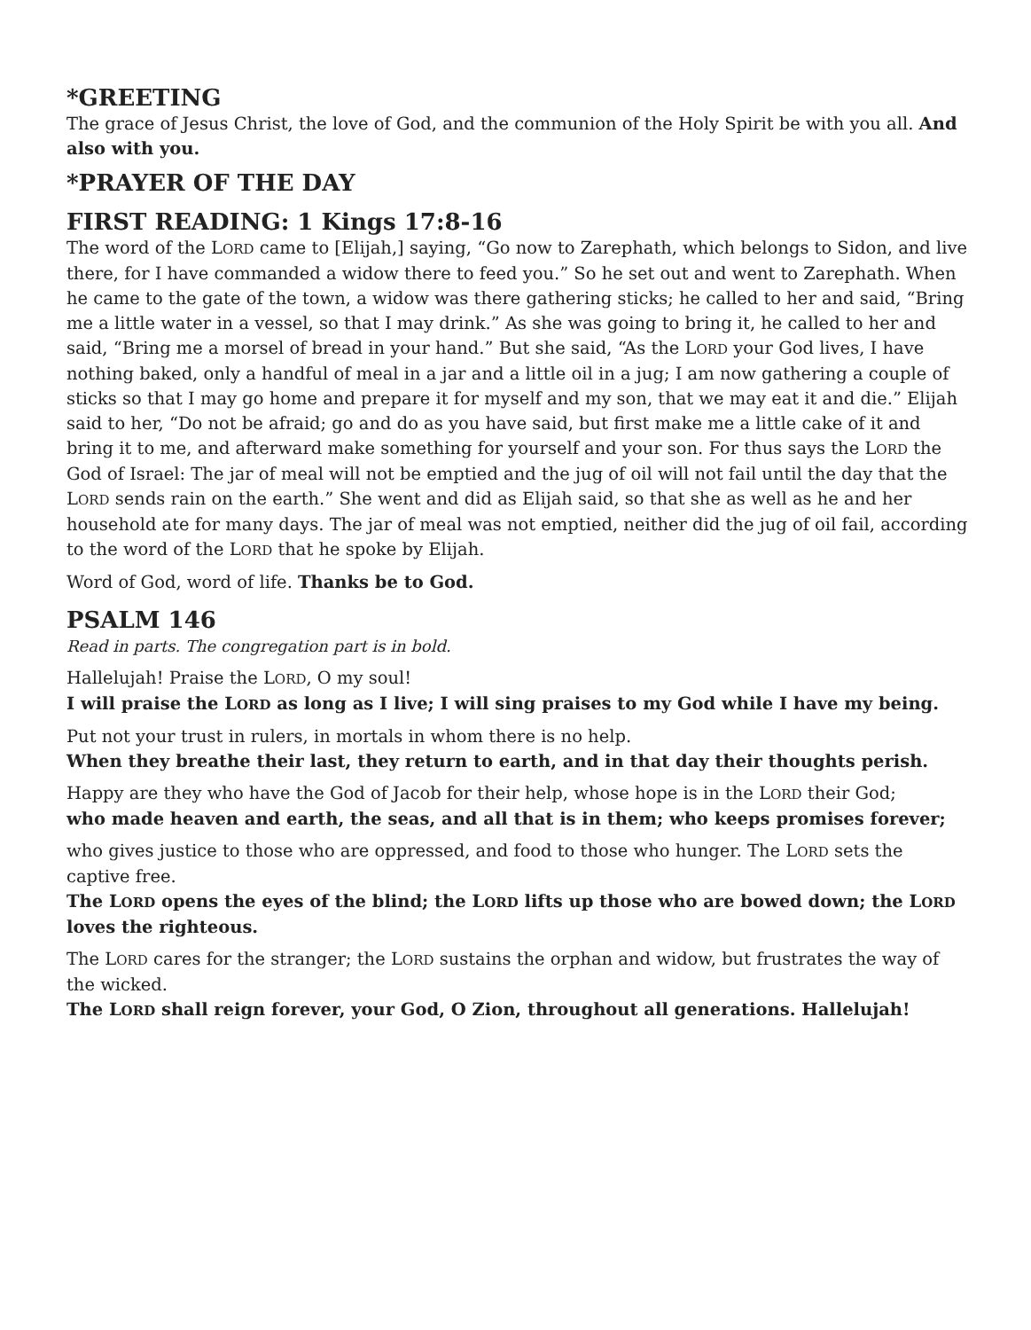*GREETING
The grace of Jesus Christ, the love of God, and the communion of the Holy Spirit be with you all. And also with you.
*PRAYER OF THE DAY
FIRST READING: 1 Kings 17:8-16
The word of the LORD came to [Elijah,] saying, “Go now to Zarephath, which belongs to Sidon, and live there, for I have commanded a widow there to feed you.” So he set out and went to Zarephath. When he came to the gate of the town, a widow was there gathering sticks; he called to her and said, “Bring me a little water in a vessel, so that I may drink.” As she was going to bring it, he called to her and said, “Bring me a morsel of bread in your hand.” But she said, “As the LORD your God lives, I have nothing baked, only a handful of meal in a jar and a little oil in a jug; I am now gathering a couple of sticks so that I may go home and prepare it for myself and my son, that we may eat it and die.” Elijah said to her, “Do not be afraid; go and do as you have said, but first make me a little cake of it and bring it to me, and afterward make something for yourself and your son. For thus says the LORD the God of Israel: The jar of meal will not be emptied and the jug of oil will not fail until the day that the LORD sends rain on the earth.” She went and did as Elijah said, so that she as well as he and her household ate for many days. The jar of meal was not emptied, neither did the jug of oil fail, according to the word of the LORD that he spoke by Elijah.
Word of God, word of life. Thanks be to God.
PSALM 146
Read in parts. The congregation part is in bold.
Hallelujah! Praise the LORD, O my soul!
I will praise the LORD as long as I live; I will sing praises to my God while I have my being.
Put not your trust in rulers, in mortals in whom there is no help.
When they breathe their last, they return to earth, and in that day their thoughts perish.
Happy are they who have the God of Jacob for their help, whose hope is in the LORD their God;
who made heaven and earth, the seas, and all that is in them; who keeps promises forever;
who gives justice to those who are oppressed, and food to those who hunger. The LORD sets the captive free.
The LORD opens the eyes of the blind; the LORD lifts up those who are bowed down; the LORD loves the righteous.
The LORD cares for the stranger; the LORD sustains the orphan and widow, but frustrates the way of the wicked.
The LORD shall reign forever, your God, O Zion, throughout all generations. Hallelujah!